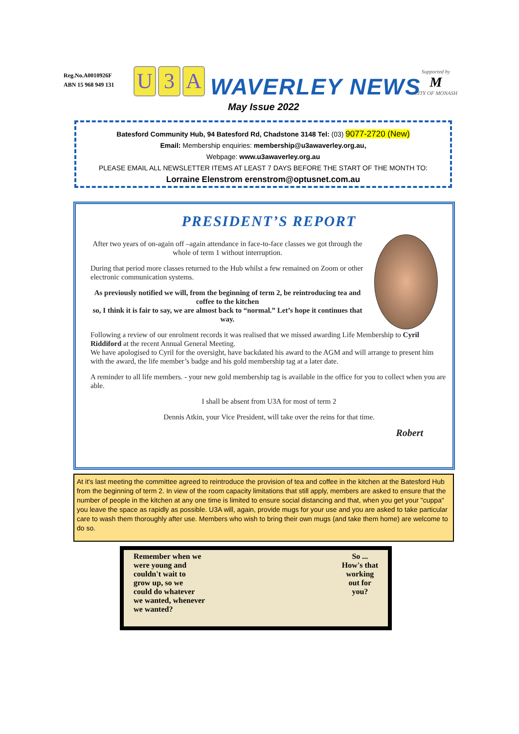Reg.No.A0010926F
ABN 15 968 949 131
U 3 A
WAVERLEY NEWS
May Issue 2022
Supported by
M
CITY OF MONASH
Batesford Community Hub, 94 Batesford Rd, Chadstone 3148 Tel: (03) 9077-2720 (New)
Email: Membership enquiries: membership@u3awaverley.org.au,
Webpage: www.u3awaverley.org.au
PLEASE EMAIL ALL NEWSLETTER ITEMS AT LEAST 7 DAYS BEFORE THE START OF THE MONTH TO:
Lorraine Elenstrom erenstrom@optusnet.com.au
PRESIDENT’S REPORT
After two years of on-again off –again attendance in face-to-face classes we got through the whole of term 1 without interruption.
During that period more classes returned to the Hub whilst a few remained on Zoom or other electronic communication systems.
As previously notified we will, from the beginning of term 2, be reintroducing tea and coffee to the kitchen
so, I think it is fair to say, we are almost back to “normal.” Let’s hope it continues that way.
Following a review of our enrolment records it was realised that we missed awarding Life Membership to Cyril Riddiford at the recent Annual General Meeting.
We have apologised to Cyril for the oversight, have backdated his award to the AGM and will arrange to present him with the award, the life member’s badge and his gold membership tag at a later date.
A reminder to all life members. - your new gold membership tag is available in the office for you to collect when you are able.
I shall be absent from U3A for most of term 2
Dennis Atkin, your Vice President, will take over the reins for that time.
Robert
At it's last meeting the committee agreed to reintroduce the provision of tea and coffee in the kitchen at the Batesford Hub from the beginning of term 2. In view of the room capacity limitations that still apply, members are asked to ensure that the number of people in the kitchen at any one time is limited to ensure social distancing and that, when you get your "cuppa" you leave the space as rapidly as possible. U3A will, again, provide mugs for your use and you are asked to take particular care to wash them thoroughly after use. Members who wish to bring their own mugs (and take them home) are welcome to do so.
Remember when we
were young and
couldn't wait to
grow up, so we
could do whatever
we wanted, whenever
we wanted?
So ...
How's that
working
out for
you?